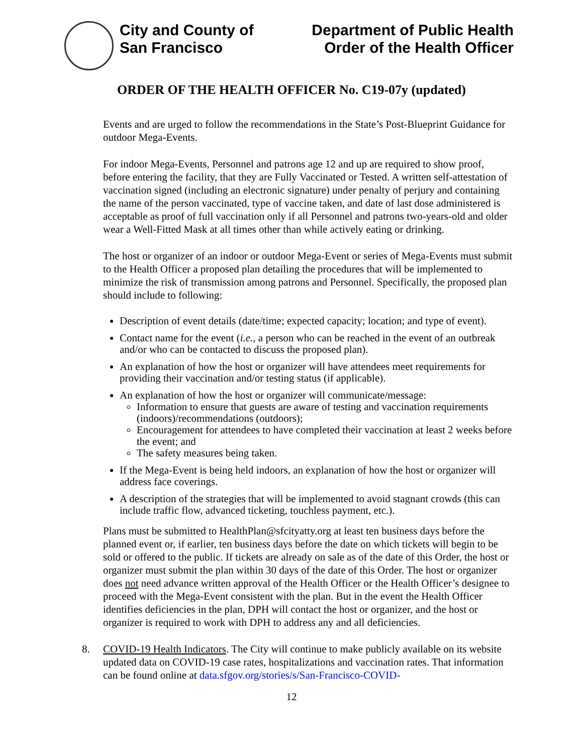City and County of
San Francisco
Department of Public Health
Order of the Health Officer
ORDER OF THE HEALTH OFFICER No. C19-07y (updated)
Events and are urged to follow the recommendations in the State’s Post-Blueprint Guidance for outdoor Mega-Events.
For indoor Mega-Events, Personnel and patrons age 12 and up are required to show proof, before entering the facility, that they are Fully Vaccinated or Tested. A written self-attestation of vaccination signed (including an electronic signature) under penalty of perjury and containing the name of the person vaccinated, type of vaccine taken, and date of last dose administered is acceptable as proof of full vaccination only if all Personnel and patrons two-years-old and older wear a Well-Fitted Mask at all times other than while actively eating or drinking.
The host or organizer of an indoor or outdoor Mega-Event or series of Mega-Events must submit to the Health Officer a proposed plan detailing the procedures that will be implemented to minimize the risk of transmission among patrons and Personnel. Specifically, the proposed plan should include to following:
Description of event details (date/time; expected capacity; location; and type of event).
Contact name for the event (i.e., a person who can be reached in the event of an outbreak and/or who can be contacted to discuss the proposed plan).
An explanation of how the host or organizer will have attendees meet requirements for providing their vaccination and/or testing status (if applicable).
An explanation of how the host or organizer will communicate/message:
Information to ensure that guests are aware of testing and vaccination requirements (indoors)/recommendations (outdoors);
Encouragement for attendees to have completed their vaccination at least 2 weeks before the event; and
The safety measures being taken.
If the Mega-Event is being held indoors, an explanation of how the host or organizer will address face coverings.
A description of the strategies that will be implemented to avoid stagnant crowds (this can include traffic flow, advanced ticketing, touchless payment, etc.).
Plans must be submitted to HealthPlan@sfcityatty.org at least ten business days before the planned event or, if earlier, ten business days before the date on which tickets will begin to be sold or offered to the public. If tickets are already on sale as of the date of this Order, the host or organizer must submit the plan within 30 days of the date of this Order. The host or organizer does not need advance written approval of the Health Officer or the Health Officer’s designee to proceed with the Mega-Event consistent with the plan. But in the event the Health Officer identifies deficiencies in the plan, DPH will contact the host or organizer, and the host or organizer is required to work with DPH to address any and all deficiencies.
8. COVID-19 Health Indicators. The City will continue to make publicly available on its website updated data on COVID-19 case rates, hospitalizations and vaccination rates. That information can be found online at data.sfgov.org/stories/s/San-Francisco-COVID-
12